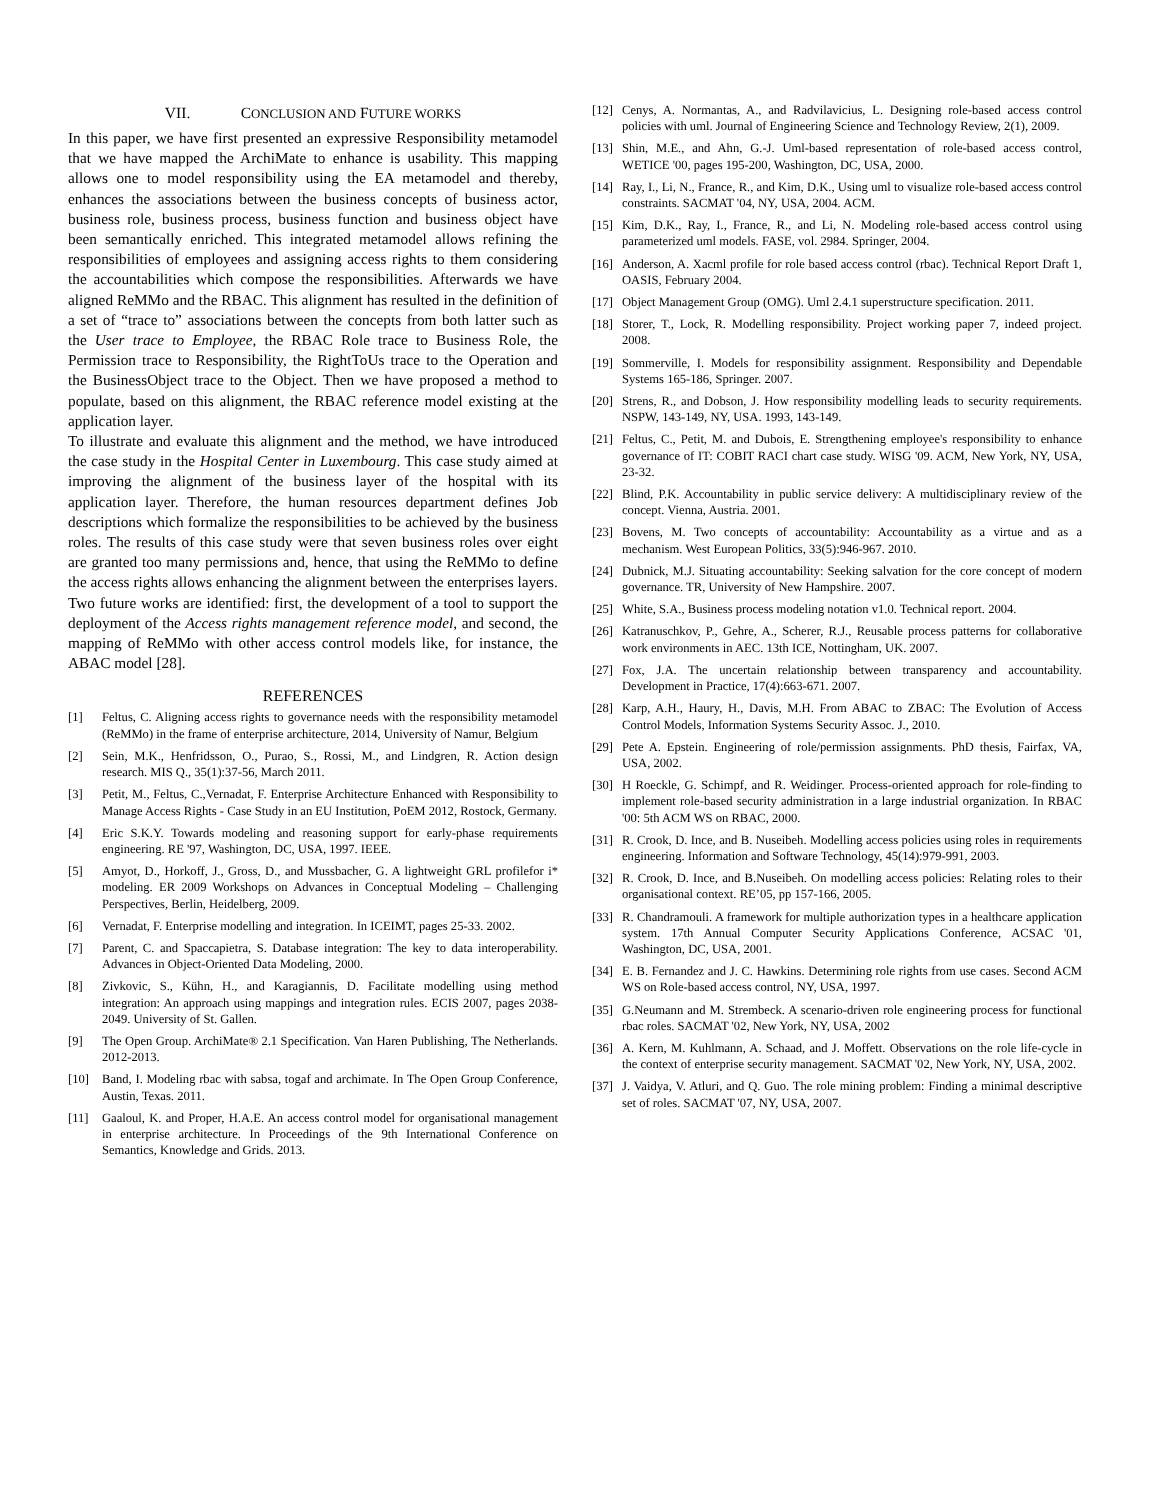VII. CONCLUSION AND FUTURE WORKS
In this paper, we have first presented an expressive Responsibility metamodel that we have mapped the ArchiMate to enhance is usability. This mapping allows one to model responsibility using the EA metamodel and thereby, enhances the associations between the business concepts of business actor, business role, business process, business function and business object have been semantically enriched. This integrated metamodel allows refining the responsibilities of employees and assigning access rights to them considering the accountabilities which compose the responsibilities. Afterwards we have aligned ReMMo and the RBAC. This alignment has resulted in the definition of a set of “trace to” associations between the concepts from both latter such as the User trace to Employee, the RBAC Role trace to Business Role, the Permission trace to Responsibility, the RightToUs trace to the Operation and the BusinessObject trace to the Object. Then we have proposed a method to populate, based on this alignment, the RBAC reference model existing at the application layer.
To illustrate and evaluate this alignment and the method, we have introduced the case study in the Hospital Center in Luxembourg. This case study aimed at improving the alignment of the business layer of the hospital with its application layer. Therefore, the human resources department defines Job descriptions which formalize the responsibilities to be achieved by the business roles. The results of this case study were that seven business roles over eight are granted too many permissions and, hence, that using the ReMMo to define the access rights allows enhancing the alignment between the enterprises layers.
Two future works are identified: first, the development of a tool to support the deployment of the Access rights management reference model, and second, the mapping of ReMMo with other access control models like, for instance, the ABAC model [28].
REFERENCES
[1] Feltus, C. Aligning access rights to governance needs with the responsibility metamodel (ReMMo) in the frame of enterprise architecture, 2014, University of Namur, Belgium
[2] Sein, M.K., Henfridsson, O., Purao, S., Rossi, M., and Lindgren, R. Action design research. MIS Q., 35(1):37-56, March 2011.
[3] Petit, M., Feltus, C.,Vernadat, F. Enterprise Architecture Enhanced with Responsibility to Manage Access Rights - Case Study in an EU Institution, PoEM 2012, Rostock, Germany.
[4] Eric S.K.Y. Towards modeling and reasoning support for early-phase requirements engineering. RE '97, Washington, DC, USA, 1997. IEEE.
[5] Amyot, D., Horkoff, J., Gross, D., and Mussbacher, G. A lightweight GRL profilefor i* modeling. ER 2009 Workshops on Advances in Conceptual Modeling – Challenging Perspectives, Berlin, Heidelberg, 2009.
[6] Vernadat, F. Enterprise modelling and integration. In ICEIMT, pages 25-33. 2002.
[7] Parent, C. and Spaccapietra, S. Database integration: The key to data interoperability. Advances in Object-Oriented Data Modeling, 2000.
[8] Zivkovic, S., Kühn, H., and Karagiannis, D. Facilitate modelling using method integration: An approach using mappings and integration rules. ECIS 2007, pages 2038-2049. University of St. Gallen.
[9] The Open Group. ArchiMate® 2.1 Specification. Van Haren Publishing, The Netherlands. 2012-2013.
[10] Band, I. Modeling rbac with sabsa, togaf and archimate. In The Open Group Conference, Austin, Texas. 2011.
[11] Gaaloul, K. and Proper, H.A.E. An access control model for organisational management in enterprise architecture. In Proceedings of the 9th International Conference on Semantics, Knowledge and Grids. 2013.
[12] Cenys, A. Normantas, A., and Radvilavicius, L. Designing role-based access control policies with uml. Journal of Engineering Science and Technology Review, 2(1), 2009.
[13] Shin, M.E., and Ahn, G.-J. Uml-based representation of role-based access control, WETICE '00, pages 195-200, Washington, DC, USA, 2000.
[14] Ray, I., Li, N., France, R., and Kim, D.K., Using uml to visualize role-based access control constraints. SACMAT '04, NY, USA, 2004. ACM.
[15] Kim, D.K., Ray, I., France, R., and Li, N. Modeling role-based access control using parameterized uml models. FASE, vol. 2984. Springer, 2004.
[16] Anderson, A. Xacml profile for role based access control (rbac). Technical Report Draft 1, OASIS, February 2004.
[17] Object Management Group (OMG). Uml 2.4.1 superstructure specification. 2011.
[18] Storer, T., Lock, R. Modelling responsibility. Project working paper 7, indeed project. 2008.
[19] Sommerville, I. Models for responsibility assignment. Responsibility and Dependable Systems 165-186, Springer. 2007.
[20] Strens, R., and Dobson, J. How responsibility modelling leads to security requirements. NSPW, 143-149, NY, USA. 1993, 143-149.
[21] Feltus, C., Petit, M. and Dubois, E. Strengthening employee's responsibility to enhance governance of IT: COBIT RACI chart case study. WISG '09. ACM, New York, NY, USA, 23-32.
[22] Blind, P.K. Accountability in public service delivery: A multidisciplinary review of the concept. Vienna, Austria. 2001.
[23] Bovens, M. Two concepts of accountability: Accountability as a virtue and as a mechanism. West European Politics, 33(5):946-967. 2010.
[24] Dubnick, M.J. Situating accountability: Seeking salvation for the core concept of modern governance. TR, University of New Hampshire. 2007.
[25] White, S.A., Business process modeling notation v1.0. Technical report. 2004.
[26] Katranuschkov, P., Gehre, A., Scherer, R.J., Reusable process patterns for collaborative work environments in AEC. 13th ICE, Nottingham, UK. 2007.
[27] Fox, J.A. The uncertain relationship between transparency and accountability. Development in Practice, 17(4):663-671. 2007.
[28] Karp, A.H., Haury, H., Davis, M.H. From ABAC to ZBAC: The Evolution of Access Control Models, Information Systems Security Assoc. J., 2010.
[29] Pete A. Epstein. Engineering of role/permission assignments. PhD thesis, Fairfax, VA, USA, 2002.
[30] H Roeckle, G. Schimpf, and R. Weidinger. Process-oriented approach for role-finding to implement role-based security administration in a large industrial organization. In RBAC '00: 5th ACM WS on RBAC, 2000.
[31] R. Crook, D. Ince, and B. Nuseibeh. Modelling access policies using roles in requirements engineering. Information and Software Technology, 45(14):979-991, 2003.
[32] R. Crook, D. Ince, and B.Nuseibeh. On modelling access policies: Relating roles to their organisational context. RE’05, pp 157-166, 2005.
[33] R. Chandramouli. A framework for multiple authorization types in a healthcare application system. 17th Annual Computer Security Applications Conference, ACSAC '01, Washington, DC, USA, 2001.
[34] E. B. Fernandez and J. C. Hawkins. Determining role rights from use cases. Second ACM WS on Role-based access control, NY, USA, 1997.
[35] G.Neumann and M. Strembeck. A scenario-driven role engineering process for functional rbac roles. SACMAT '02, New York, NY, USA, 2002
[36] A. Kern, M. Kuhlmann, A. Schaad, and J. Moffett. Observations on the role life-cycle in the context of enterprise security management. SACMAT '02, New York, NY, USA, 2002.
[37] J. Vaidya, V. Atluri, and Q. Guo. The role mining problem: Finding a minimal descriptive set of roles. SACMAT '07, NY, USA, 2007.